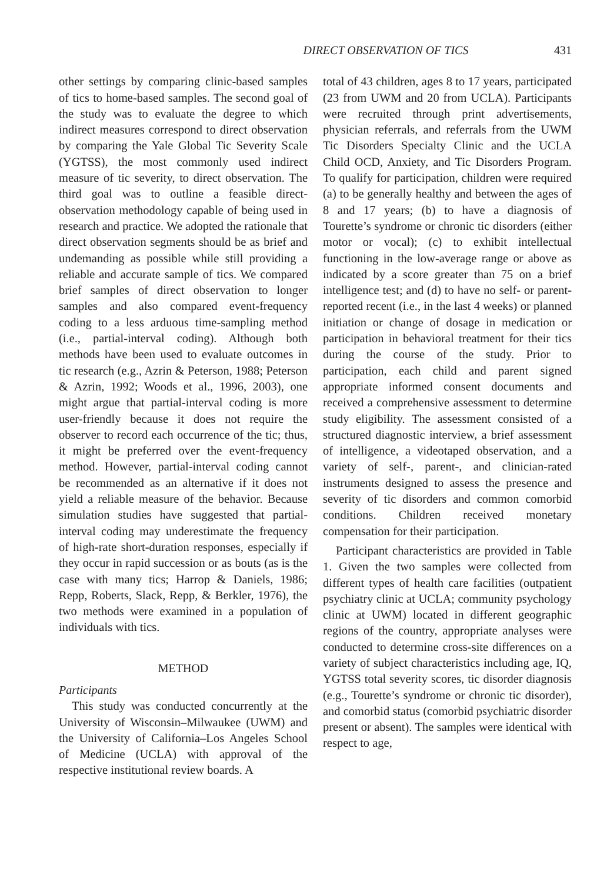DIRECT OBSERVATION OF TICS 431
other settings by comparing clinic-based samples of tics to home-based samples. The second goal of the study was to evaluate the degree to which indirect measures correspond to direct observation by comparing the Yale Global Tic Severity Scale (YGTSS), the most commonly used indirect measure of tic severity, to direct observation. The third goal was to outline a feasible direct-observation methodology capable of being used in research and practice. We adopted the rationale that direct observation segments should be as brief and undemanding as possible while still providing a reliable and accurate sample of tics. We compared brief samples of direct observation to longer samples and also compared event-frequency coding to a less arduous time-sampling method (i.e., partial-interval coding). Although both methods have been used to evaluate outcomes in tic research (e.g., Azrin & Peterson, 1988; Peterson & Azrin, 1992; Woods et al., 1996, 2003), one might argue that partial-interval coding is more user-friendly because it does not require the observer to record each occurrence of the tic; thus, it might be preferred over the event-frequency method. However, partial-interval coding cannot be recommended as an alternative if it does not yield a reliable measure of the behavior. Because simulation studies have suggested that partial-interval coding may underestimate the frequency of high-rate short-duration responses, especially if they occur in rapid succession or as bouts (as is the case with many tics; Harrop & Daniels, 1986; Repp, Roberts, Slack, Repp, & Berkler, 1976), the two methods were examined in a population of individuals with tics.
METHOD
Participants
This study was conducted concurrently at the University of Wisconsin–Milwaukee (UWM) and the University of California–Los Angeles School of Medicine (UCLA) with approval of the respective institutional review boards. A
total of 43 children, ages 8 to 17 years, participated (23 from UWM and 20 from UCLA). Participants were recruited through print advertisements, physician referrals, and referrals from the UWM Tic Disorders Specialty Clinic and the UCLA Child OCD, Anxiety, and Tic Disorders Program. To qualify for participation, children were required (a) to be generally healthy and between the ages of 8 and 17 years; (b) to have a diagnosis of Tourette’s syndrome or chronic tic disorders (either motor or vocal); (c) to exhibit intellectual functioning in the low-average range or above as indicated by a score greater than 75 on a brief intelligence test; and (d) to have no self- or parent-reported recent (i.e., in the last 4 weeks) or planned initiation or change of dosage in medication or participation in behavioral treatment for their tics during the course of the study. Prior to participation, each child and parent signed appropriate informed consent documents and received a comprehensive assessment to determine study eligibility. The assessment consisted of a structured diagnostic interview, a brief assessment of intelligence, a videotaped observation, and a variety of self-, parent-, and clinician-rated instruments designed to assess the presence and severity of tic disorders and common comorbid conditions. Children received monetary compensation for their participation.
Participant characteristics are provided in Table 1. Given the two samples were collected from different types of health care facilities (outpatient psychiatry clinic at UCLA; community psychology clinic at UWM) located in different geographic regions of the country, appropriate analyses were conducted to determine cross-site differences on a variety of subject characteristics including age, IQ, YGTSS total severity scores, tic disorder diagnosis (e.g., Tourette’s syndrome or chronic tic disorder), and comorbid status (comorbid psychiatric disorder present or absent). The samples were identical with respect to age,